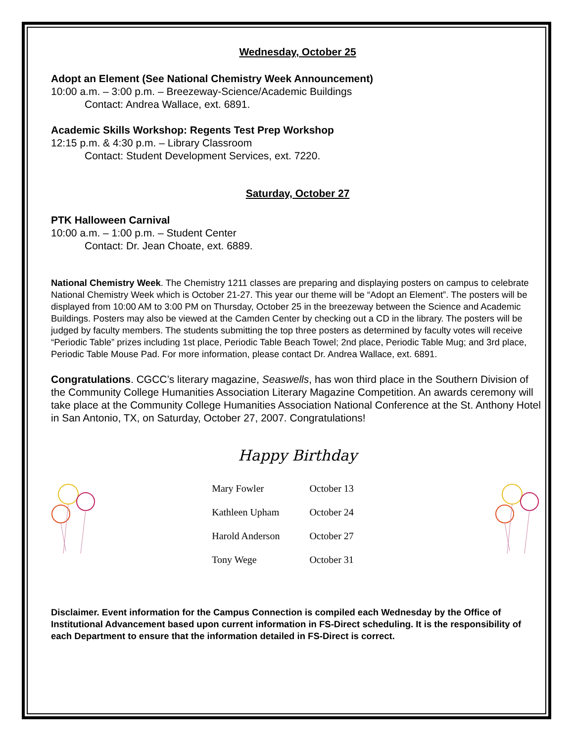Wednesday, October 25
Adopt an Element (See National Chemistry Week Announcement)
10:00 a.m. – 3:00 p.m. – Breezeway-Science/Academic Buildings
Contact: Andrea Wallace, ext. 6891.
Academic Skills Workshop: Regents Test Prep Workshop
12:15 p.m. & 4:30 p.m. – Library Classroom
Contact: Student Development Services, ext. 7220.
Saturday, October 27
PTK Halloween Carnival
10:00 a.m. – 1:00 p.m. – Student Center
Contact: Dr. Jean Choate, ext. 6889.
National Chemistry Week. The Chemistry 1211 classes are preparing and displaying posters on campus to celebrate National Chemistry Week which is October 21-27. This year our theme will be “Adopt an Element”. The posters will be displayed from 10:00 AM to 3:00 PM on Thursday, October 25 in the breezeway between the Science and Academic Buildings. Posters may also be viewed at the Camden Center by checking out a CD in the library. The posters will be judged by faculty members. The students submitting the top three posters as determined by faculty votes will receive “Periodic Table” prizes including 1st place, Periodic Table Beach Towel; 2nd place, Periodic Table Mug; and 3rd place, Periodic Table Mouse Pad. For more information, please contact Dr. Andrea Wallace, ext. 6891.
Congratulations. CGCC’s literary magazine, Seaswells, has won third place in the Southern Division of the Community College Humanities Association Literary Magazine Competition. An awards ceremony will take place at the Community College Humanities Association National Conference at the St. Anthony Hotel in San Antonio, TX, on Saturday, October 27, 2007. Congratulations!
Happy Birthday
| Mary Fowler | October 13 |
| Kathleen Upham | October 24 |
| Harold Anderson | October 27 |
| Tony Wege | October 31 |
Disclaimer. Event information for the Campus Connection is compiled each Wednesday by the Office of Institutional Advancement based upon current information in FS-Direct scheduling. It is the responsibility of each Department to ensure that the information detailed in FS-Direct is correct.